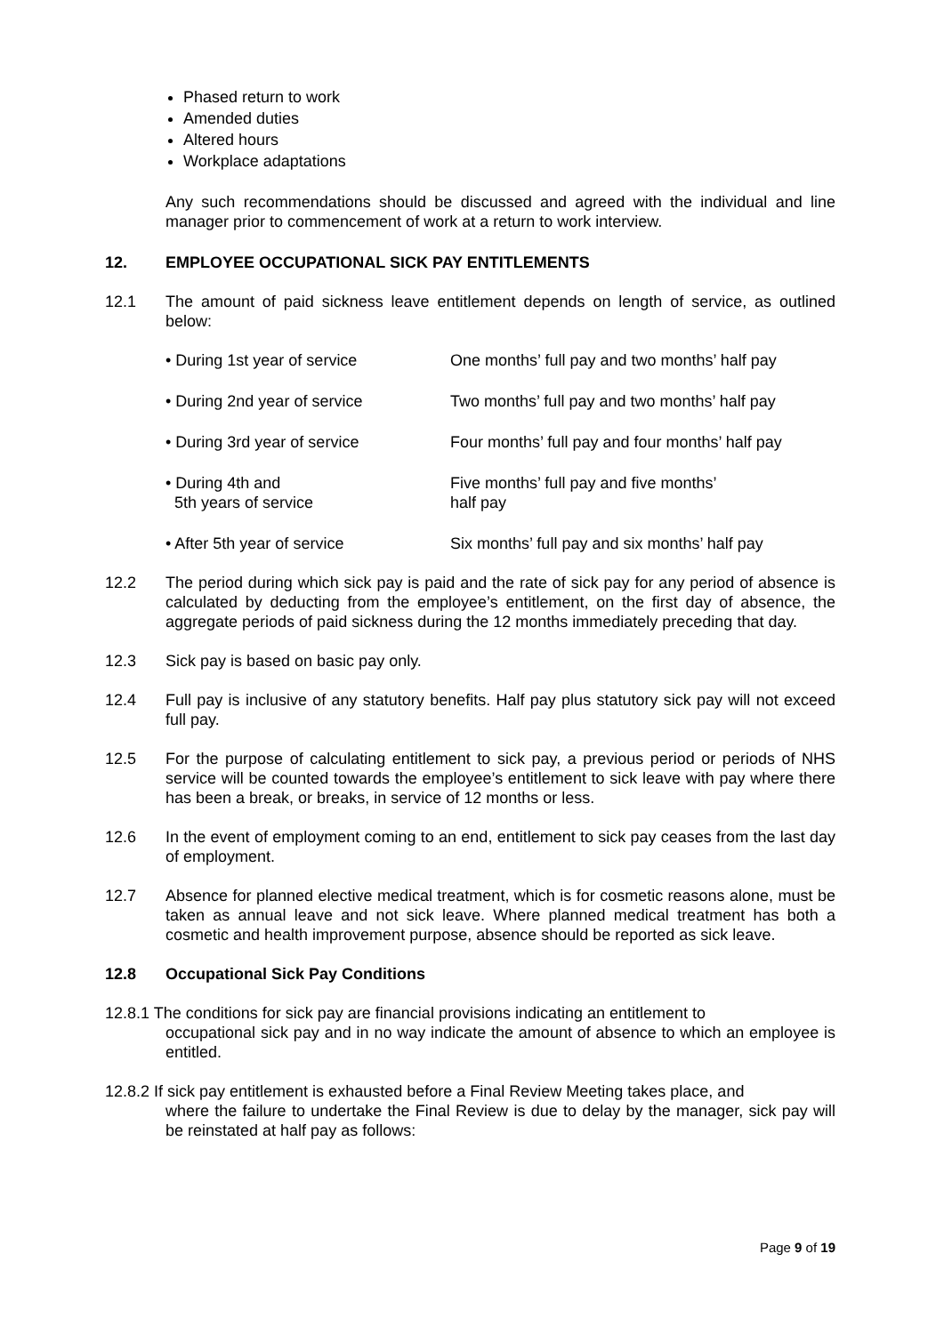Phased return to work
Amended duties
Altered hours
Workplace adaptations
Any such recommendations should be discussed and agreed with the individual and line manager prior to commencement of work at a return to work interview.
12. EMPLOYEE OCCUPATIONAL SICK PAY ENTITLEMENTS
12.1 The amount of paid sickness leave entitlement depends on length of service, as outlined below:
| • During 1st year of service | One months’ full pay and two months’ half pay |
| • During 2nd year of service | Two months’ full pay and two months’ half pay |
| • During 3rd year of service | Four months’ full pay and four months’ half pay |
| • During 4th and 5th years of service | Five months’ full pay and five months’ half pay |
| • After 5th year of service | Six months’ full pay and six months’ half pay |
12.2 The period during which sick pay is paid and the rate of sick pay for any period of absence is calculated by deducting from the employee’s entitlement, on the first day of absence, the aggregate periods of paid sickness during the 12 months immediately preceding that day.
12.3 Sick pay is based on basic pay only.
12.4 Full pay is inclusive of any statutory benefits. Half pay plus statutory sick pay will not exceed full pay.
12.5 For the purpose of calculating entitlement to sick pay, a previous period or periods of NHS service will be counted towards the employee’s entitlement to sick leave with pay where there has been a break, or breaks, in service of 12 months or less.
12.6 In the event of employment coming to an end, entitlement to sick pay ceases from the last day of employment.
12.7 Absence for planned elective medical treatment, which is for cosmetic reasons alone, must be taken as annual leave and not sick leave. Where planned medical treatment has both a cosmetic and health improvement purpose, absence should be reported as sick leave.
12.8 Occupational Sick Pay Conditions
12.8.1 The conditions for sick pay are financial provisions indicating an entitlement to
occupational sick pay and in no way indicate the amount of absence to which an employee is entitled.
12.8.2 If sick pay entitlement is exhausted before a Final Review Meeting takes place, and
where the failure to undertake the Final Review is due to delay by the manager, sick pay will be reinstated at half pay as follows:
Page 9 of 19